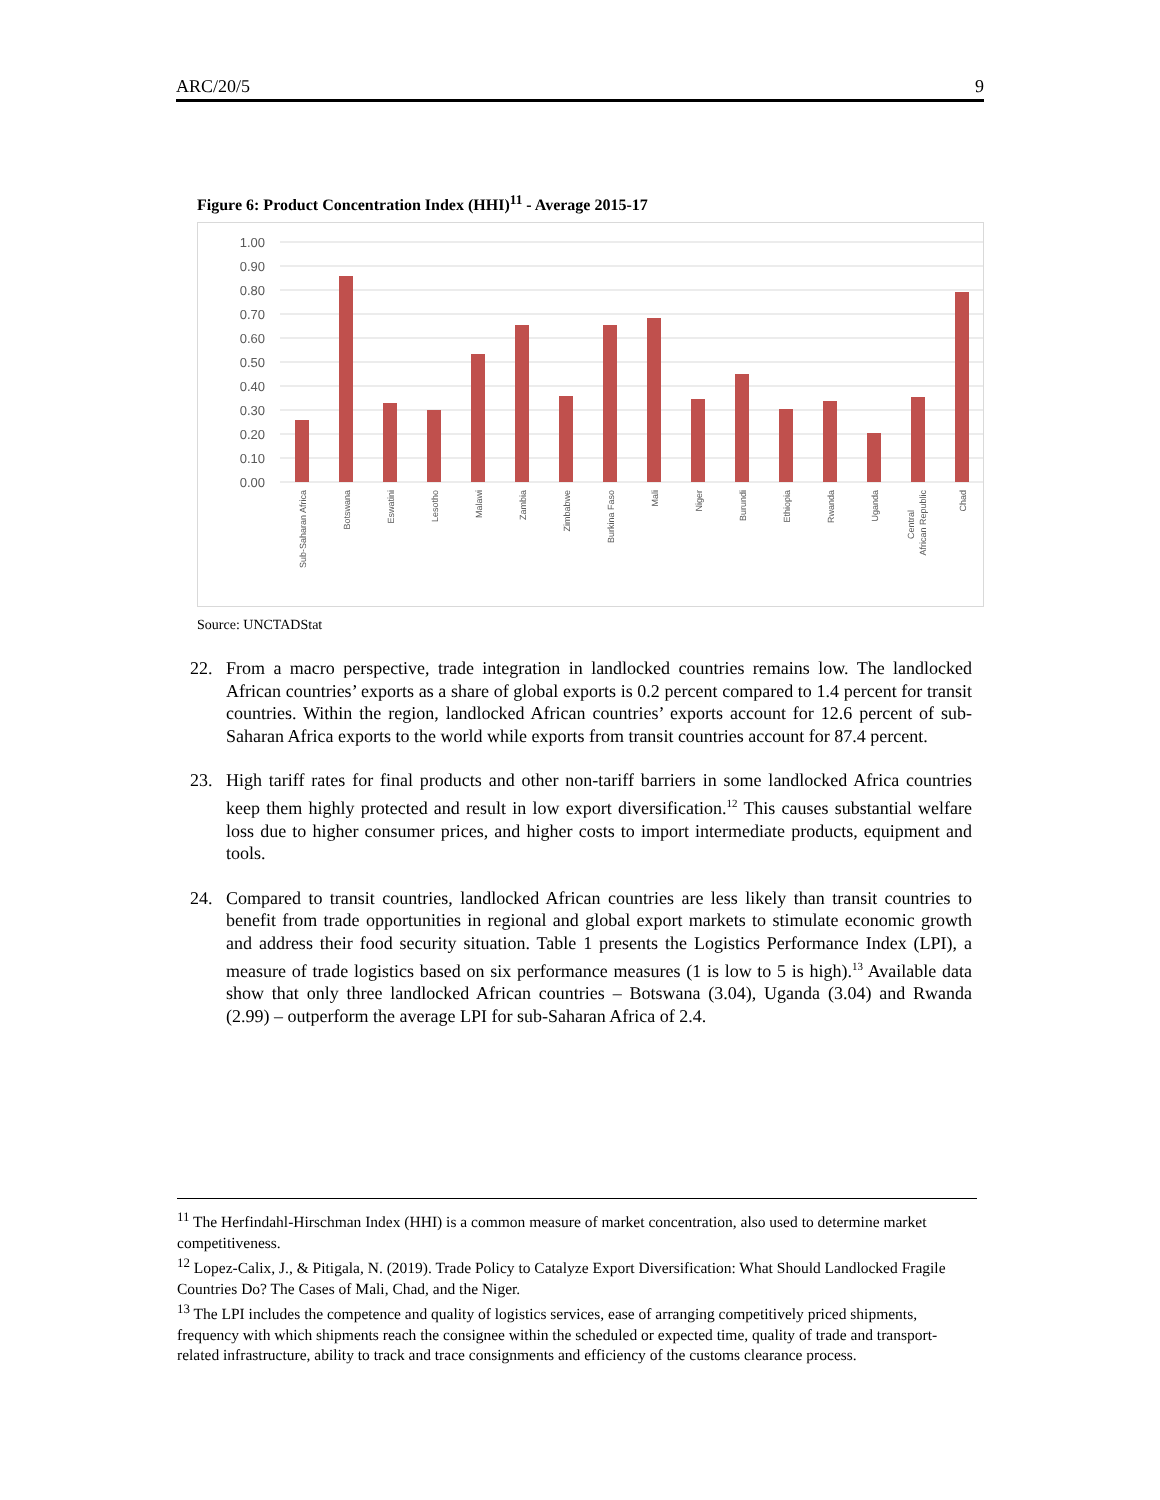ARC/20/5 9
Figure 6: Product Concentration Index (HHI)<sup>11</sup> - Average 2015-17
1.00
0.90
0.80
0.70
0.60
0.50
0.40
0.30
0.20
0.10
0.00
Sub-Saharan Africa
Botswana
Eswatini
Lesotho
Malawi
Zambia
Zimbabwe
Burkina Faso
Mali
Niger
Burundi
Ethiopia
Rwanda
Uganda
Central
African Republic
Chad
Source: UNCTADStat
22. From a macro perspective, trade integration in landlocked countries remains low. The landlocked African countries’ exports as a share of global exports is 0.2 percent compared to 1.4 percent for transit countries. Within the region, landlocked African countries’ exports account for 12.6 percent of sub-Saharan Africa exports to the world while exports from transit countries account for 87.4 percent.
23. High tariff rates for final products and other non-tariff barriers in some landlocked Africa countries keep them highly protected and result in low export diversification.<sup>12</sup> This causes substantial welfare loss due to higher consumer prices, and higher costs to import intermediate products, equipment and tools.
24. Compared to transit countries, landlocked African countries are less likely than transit countries to benefit from trade opportunities in regional and global export markets to stimulate economic growth and address their food security situation. Table 1 presents the Logistics Performance Index (LPI), a measure of trade logistics based on six performance measures (1 is low to 5 is high).<sup>13</sup> Available data show that only three landlocked African countries – Botswana (3.04), Uganda (3.04) and Rwanda (2.99) – outperform the average LPI for sub-Saharan Africa of 2.4.
<sup>11</sup> The Herfindahl-Hirschman Index (HHI) is a common measure of market concentration, also used to determine market competitiveness.
<sup>12</sup> Lopez-Calix, J., & Pitigala, N. (2019). Trade Policy to Catalyze Export Diversification: What Should Landlocked Fragile Countries Do? The Cases of Mali, Chad, and the Niger.
<sup>13</sup> The LPI includes the competence and quality of logistics services, ease of arranging competitively priced shipments, frequency with which shipments reach the consignee within the scheduled or expected time, quality of trade and transport-related infrastructure, ability to track and trace consignments and efficiency of the customs clearance process.